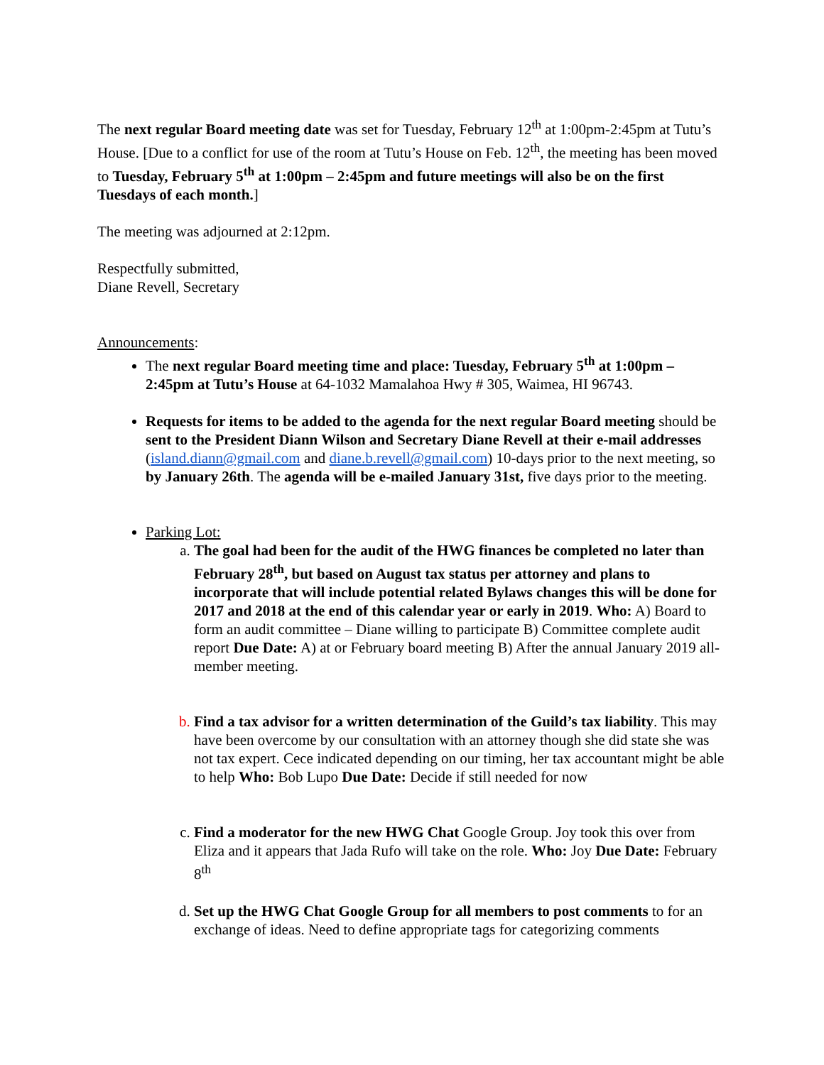The next regular Board meeting date was set for Tuesday, February 12<sup>th</sup> at 1:00pm-2:45pm at Tutu’s House. [Due to a conflict for use of the room at Tutu’s House on Feb. 12<sup>th</sup>, the meeting has been moved to Tuesday, February 5<sup>th</sup> at 1:00pm – 2:45pm and future meetings will also be on the first Tuesdays of each month.]
The meeting was adjourned at 2:12pm.
Respectfully submitted,
Diane Revell, Secretary
Announcements:
The next regular Board meeting time and place: Tuesday, February 5<sup>th</sup> at 1:00pm – 2:45pm at Tutu’s House at 64-1032 Mamalahoa Hwy # 305, Waimea, HI 96743.
Requests for items to be added to the agenda for the next regular Board meeting should be sent to the President Diann Wilson and Secretary Diane Revell at their e-mail addresses (island.diann@gmail.com and diane.b.revell@gmail.com) 10-days prior to the next meeting, so by January 26th. The agenda will be e-mailed January 31st, five days prior to the meeting.
Parking Lot:
The goal had been for the audit of the HWG finances be completed no later than February 28<sup>th</sup>, but based on August tax status per attorney and plans to incorporate that will include potential related Bylaws changes this will be done for 2017 and 2018 at the end of this calendar year or early in 2019. Who: A) Board to form an audit committee – Diane willing to participate B) Committee complete audit report Due Date: A) at or February board meeting B) After the annual January 2019 all-member meeting.
Find a tax advisor for a written determination of the Guild’s tax liability. This may have been overcome by our consultation with an attorney though she did state she was not tax expert. Cece indicated depending on our timing, her tax accountant might be able to help Who: Bob Lupo Due Date: Decide if still needed for now
Find a moderator for the new HWG Chat Google Group. Joy took this over from Eliza and it appears that Jada Rufo will take on the role. Who: Joy Due Date: February 8<sup>th</sup>
Set up the HWG Chat Google Group for all members to post comments to for an exchange of ideas. Need to define appropriate tags for categorizing comments